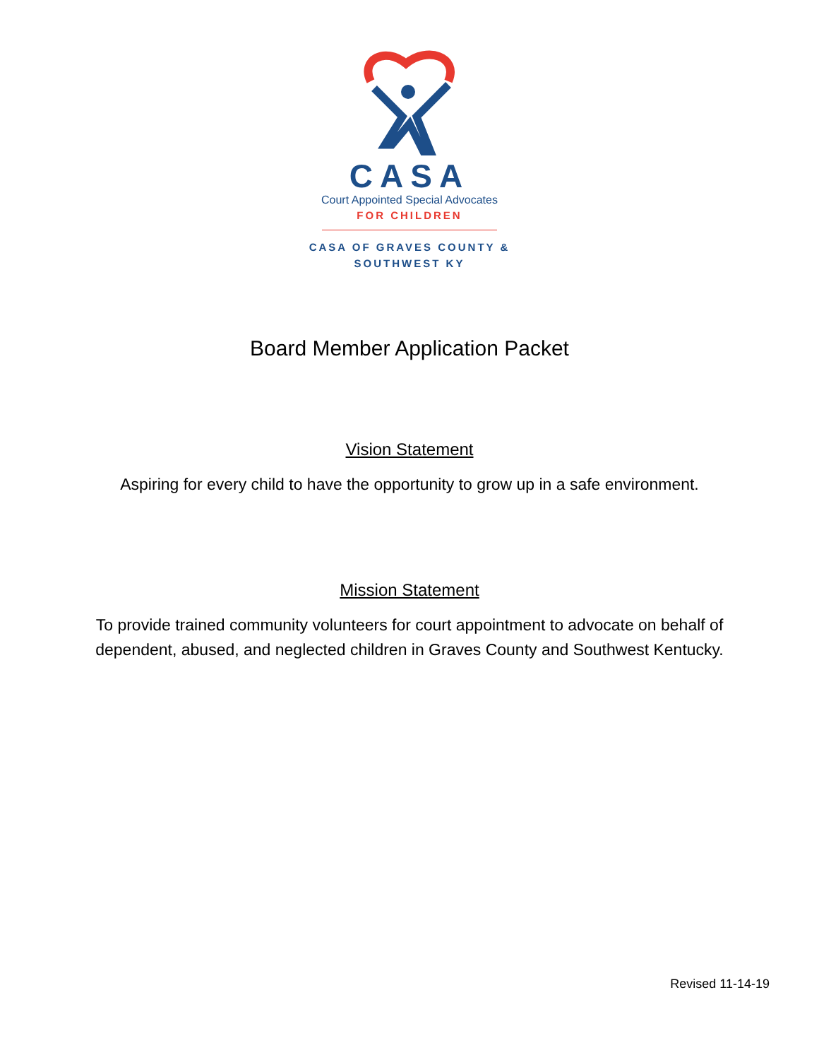CASA
Court Appointed Special Advocates
FOR CHILDREN
CASA OF GRAVES COUNTY &
SOUTHWEST KY
Board Member Application Packet
Vision Statement
Aspiring for every child to have the opportunity to grow up in a safe environment.
Mission Statement
To provide trained community volunteers for court appointment to advocate on behalf of
dependent, abused, and neglected children in Graves County and Southwest Kentucky.
Revised 11-14-19